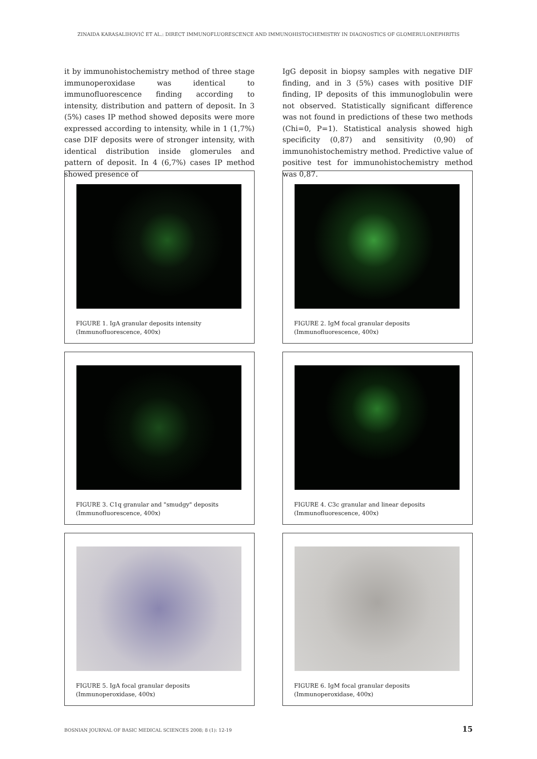ZINAIDA KARASALIHOVIĆ ET AL.: DIRECT IMMUNOFLUORESCENCE AND IMMUNOHISTOCHEMISTRY IN DIAGNOSTICS OF GLOMERULONEPHRITIS
it by immunohistochemistry method of three stage immunoperoxidase was identical to immunofluorescence finding according to intensity, distribution and pattern of deposit. In 3 (5%) cases IP method showed deposits were more expressed according to intensity, while in 1 (1,7%) case DIF deposits were of stronger intensity, with identical distribution inside glomerules and pattern of deposit. In 4 (6,7%) cases IP method showed presence of
IgG deposit in biopsy samples with negative DIF finding, and in 3 (5%) cases with positive DIF finding, IP deposits of this immunoglobulin were not observed. Statistically significant difference was not found in predictions of these two methods (Chi=0, P=1). Statistical analysis showed high specificity (0,87) and sensitivity (0,90) of immunohistochemistry method. Predictive value of positive test for immunohistochemistry method was 0,87.
FIGURE 1. IgA granular deposits intensity (Immunofluorescence, 400x)
FIGURE 2. IgM focal granular deposits (Immunofluorescence, 400x)
FIGURE 3. C1q granular and "smudgy" deposits (Immunofluorescence, 400x)
FIGURE 4. C3c granular and linear deposits (Immunofluorescence, 400x)
FIGURE 5. IgA focal granular deposits (Immunoperoxidase, 400x)
FIGURE 6. IgM focal granular deposits (Immunoperoxidase, 400x)
BOSNIAN JOURNAL OF BASIC MEDICAL SCIENCES 2008; 8 (1): 12-19 15